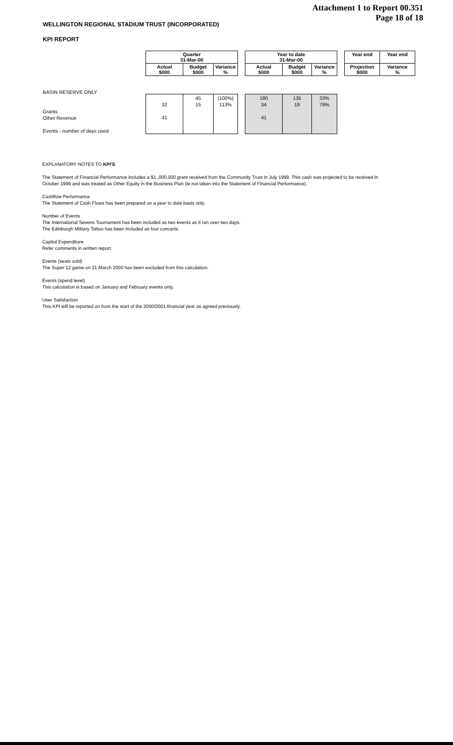Attachment 1 to Report 00.351
Page 18 of 18
WELLINGTON REGIONAL STADIUM TRUST (INCORPORATED)
KPI REPORT
| Quarter 31-Mar-00 | | |
| --- | --- | --- |
| Actual $000 | Budget $000 | Variance % |
| Year to date 31-Mar-00 | | |
| --- | --- | --- |
| Actual $000 | Budget $000 | Variance % |
| Year end | Year end |
| --- | --- |
| Projection $000 | Variance % |
BASIN RESERVE ONLY
Grants
Other Revenue
Events - number of days used
| 32 41 | 45 15 | (100%) 113% |
| 180 34 41 | 135 19 | 33% 79% |
EXPLANATORY NOTES TO KPI'S
The Statement of Financial Performance includes a $1 ,000,000 grant received from the Community Trust in July 1999. This cash was projected to be received in October 1999 and was treated as Other Equity in the Business Plan (ie not taken into the Statement of Financial Performance).
Cashflow Performance
The Statement of Cash Flows has been prepared on a year to date basis only.
Number of Events
The International Sevens Tournament has been included as two events as it ran over two days.
The Edinburgh Military Tattoo has been included as four concerts.
Capital Expenditure
Refer comments in written report.
Events (seats sold)
The Super 12 game on 31 March 2000 has been excluded from this calculation.
Events (spend level)
This calculation is based on January and February events only.
User Satisfaction
This KPI will be reported on from the start of the 2000/2001 financial year as agreed previously.